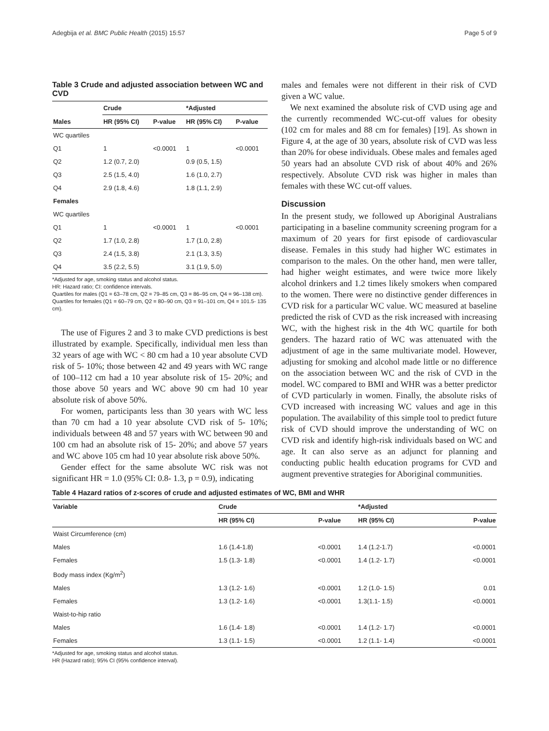Adegbija et al. BMC Public Health (2015) 15:57 Page 5 of 9
Table 3 Crude and adjusted association between WC and CVD
| | Crude | | *Adjusted | |
| --- | --- | --- | --- | --- |
| Males | HR (95% CI) | P-value | HR (95% CI) | P-value |
| WC quartiles | | | | |
| Q1 | 1 | <0.0001 | 1 | <0.0001 |
| Q2 | 1.2 (0.7, 2.0) | | 0.9 (0.5, 1.5) | |
| Q3 | 2.5 (1.5, 4.0) | | 1.6 (1.0, 2.7) | |
| Q4 | 2.9 (1.8, 4.6) | | 1.8 (1.1, 2.9) | |
| Females | | | | |
| WC quartiles | | | | |
| Q1 | 1 | <0.0001 | 1 | <0.0001 |
| Q2 | 1.7 (1.0, 2.8) | | 1.7 (1.0, 2.8) | |
| Q3 | 2.4 (1.5, 3.8) | | 2.1 (1.3, 3.5) | |
| Q4 | 3.5 (2.2, 5.5) | | 3.1 (1.9, 5.0) | |
*Adjusted for age, smoking status and alcohol status.
HR: Hazard ratio; CI: confidence intervals.
Quartiles for males (Q1 = 63–78 cm, Q2 = 79–85 cm, Q3 = 86–95 cm, Q4 = 96–138 cm).
Quartiles for females (Q1 = 60–79 cm, Q2 = 80–90 cm, Q3 = 91–101 cm, Q4 = 101.5- 135 cm).
The use of Figures 2 and 3 to make CVD predictions is best illustrated by example. Specifically, individual men less than 32 years of age with WC < 80 cm had a 10 year absolute CVD risk of 5- 10%; those between 42 and 49 years with WC range of 100–112 cm had a 10 year absolute risk of 15- 20%; and those above 50 years and WC above 90 cm had 10 year absolute risk of above 50%.
For women, participants less than 30 years with WC less than 70 cm had a 10 year absolute CVD risk of 5- 10%; individuals between 48 and 57 years with WC between 90 and 100 cm had an absolute risk of 15- 20%; and above 57 years and WC above 105 cm had 10 year absolute risk above 50%.
Gender effect for the same absolute WC risk was not significant HR = 1.0 (95% CI: 0.8- 1.3, p = 0.9), indicating
males and females were not different in their risk of CVD given a WC value.
We next examined the absolute risk of CVD using age and the currently recommended WC-cut-off values for obesity (102 cm for males and 88 cm for females) [19]. As shown in Figure 4, at the age of 30 years, absolute risk of CVD was less than 20% for obese individuals. Obese males and females aged 50 years had an absolute CVD risk of about 40% and 26% respectively. Absolute CVD risk was higher in males than females with these WC cut-off values.
Discussion
In the present study, we followed up Aboriginal Australians participating in a baseline community screening program for a maximum of 20 years for first episode of cardiovascular disease. Females in this study had higher WC estimates in comparison to the males. On the other hand, men were taller, had higher weight estimates, and were twice more likely alcohol drinkers and 1.2 times likely smokers when compared to the women. There were no distinctive gender differences in CVD risk for a particular WC value. WC measured at baseline predicted the risk of CVD as the risk increased with increasing WC, with the highest risk in the 4th WC quartile for both genders. The hazard ratio of WC was attenuated with the adjustment of age in the same multivariate model. However, adjusting for smoking and alcohol made little or no difference on the association between WC and the risk of CVD in the model. WC compared to BMI and WHR was a better predictor of CVD particularly in women. Finally, the absolute risks of CVD increased with increasing WC values and age in this population. The availability of this simple tool to predict future risk of CVD should improve the understanding of WC on CVD risk and identify high-risk individuals based on WC and age. It can also serve as an adjunct for planning and conducting public health education programs for CVD and augment preventive strategies for Aboriginal communities.
Table 4 Hazard ratios of z-scores of crude and adjusted estimates of WC, BMI and WHR
| Variable | Crude | | *Adjusted | |
| --- | --- | --- | --- | --- |
| | HR (95% CI) | P-value | HR (95% CI) | P-value |
| Waist Circumference (cm) | | | | |
| Males | 1.6 (1.4-1.8) | <0.0001 | 1.4 (1.2-1.7) | <0.0001 |
| Females | 1.5 (1.3- 1.8) | <0.0001 | 1.4 (1.2- 1.7) | <0.0001 |
| Body mass index (Kg/m<sup>2</sup>) | | | | |
| Males | 1.3 (1.2- 1.6) | <0.0001 | 1.2 (1.0- 1.5) | 0.01 |
| Females | 1.3 (1.2- 1.6) | <0.0001 | 1.3(1.1- 1.5) | <0.0001 |
| Waist-to-hip ratio | | | | |
| Males | 1.6 (1.4- 1.8) | <0.0001 | 1.4 (1.2- 1.7) | <0.0001 |
| Females | 1.3 (1.1- 1.5) | <0.0001 | 1.2 (1.1- 1.4) | <0.0001 |
*Adjusted for age, smoking status and alcohol status.
HR (Hazard ratio); 95% CI (95% confidence interval).